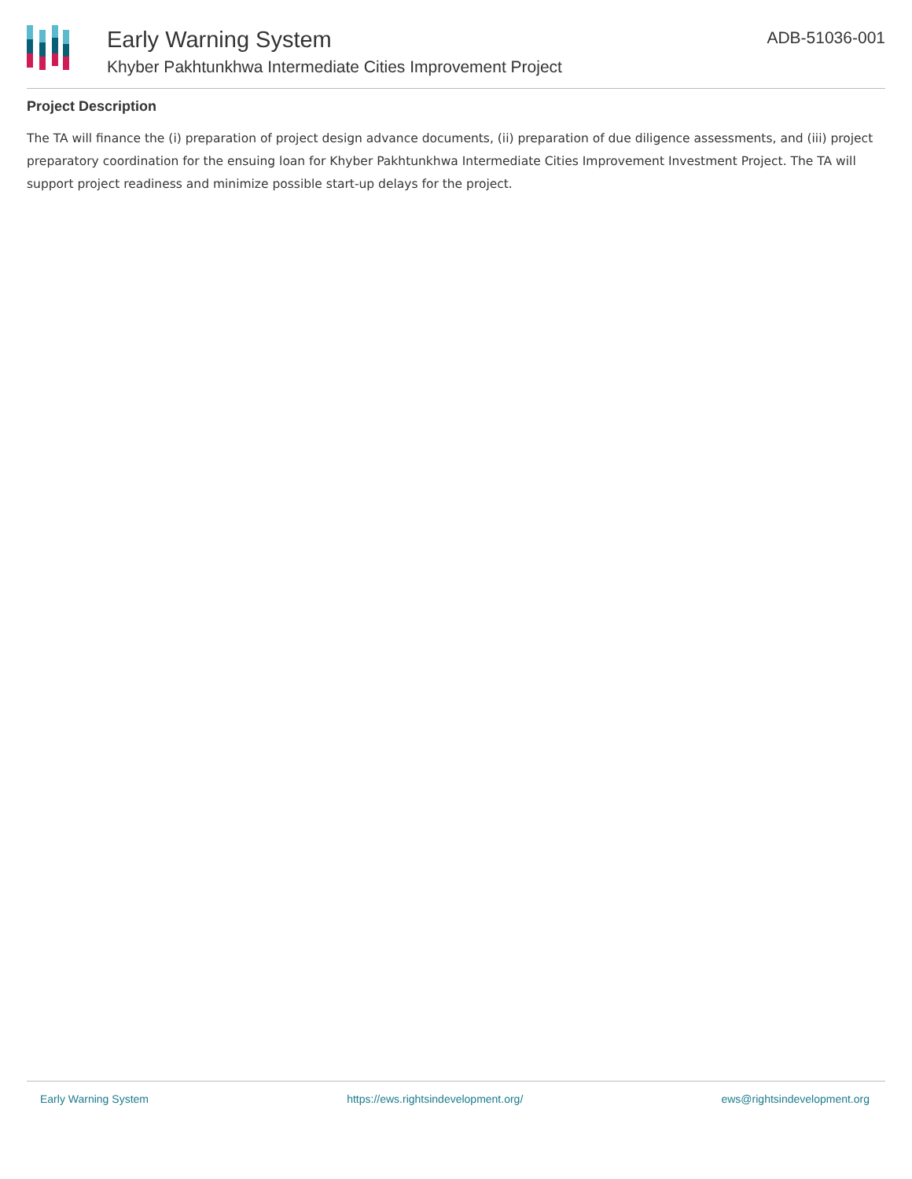Early Warning System
Khyber Pakhtunkhwa Intermediate Cities Improvement Project
ADB-51036-001
Project Description
The TA will finance the (i) preparation of project design advance documents, (ii) preparation of due diligence assessments, and (iii) project preparatory coordination for the ensuing loan for Khyber Pakhtunkhwa Intermediate Cities Improvement Investment Project. The TA will support project readiness and minimize possible start-up delays for the project.
Early Warning System https://ews.rightsindevelopment.org/ ews@rightsindevelopment.org